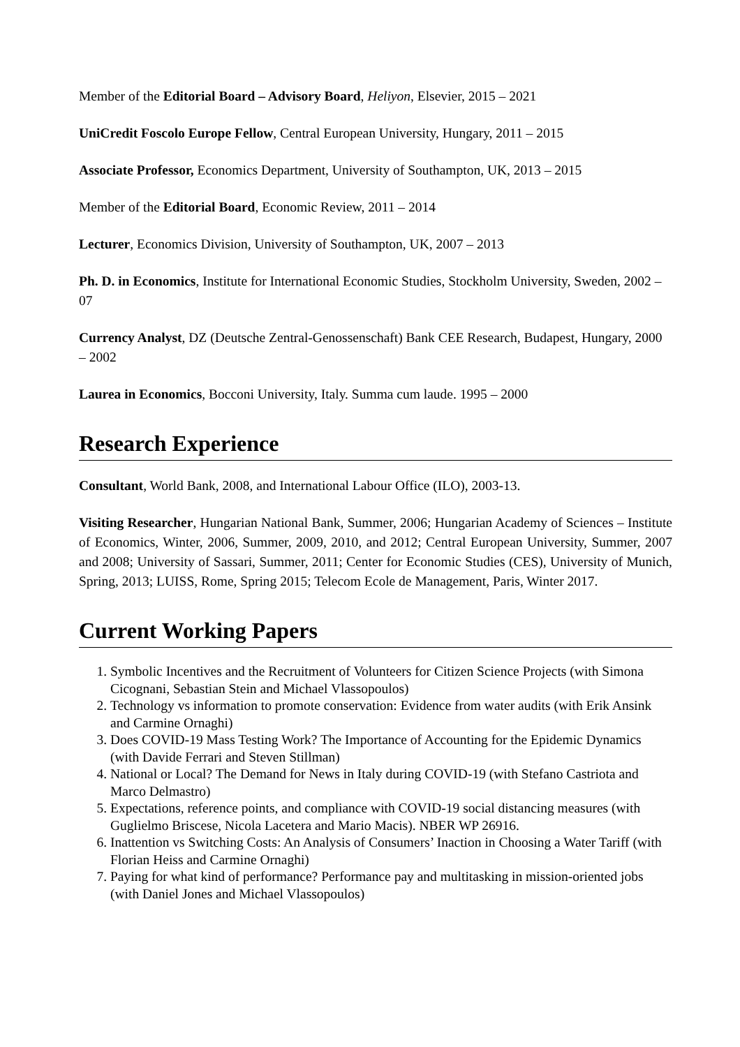Member of the Editorial Board – Advisory Board, Heliyon, Elsevier, 2015 – 2021
UniCredit Foscolo Europe Fellow, Central European University, Hungary, 2011 – 2015
Associate Professor, Economics Department, University of Southampton, UK, 2013 – 2015
Member of the Editorial Board, Economic Review, 2011 – 2014
Lecturer, Economics Division, University of Southampton, UK, 2007 – 2013
Ph. D. in Economics, Institute for International Economic Studies, Stockholm University, Sweden, 2002 – 07
Currency Analyst, DZ (Deutsche Zentral-Genossenschaft) Bank CEE Research, Budapest, Hungary, 2000 – 2002
Laurea in Economics, Bocconi University, Italy. Summa cum laude. 1995 – 2000
Research Experience
Consultant, World Bank, 2008, and International Labour Office (ILO), 2003-13.
Visiting Researcher, Hungarian National Bank, Summer, 2006; Hungarian Academy of Sciences – Institute of Economics, Winter, 2006, Summer, 2009, 2010, and 2012; Central European University, Summer, 2007 and 2008; University of Sassari, Summer, 2011; Center for Economic Studies (CES), University of Munich, Spring, 2013; LUISS, Rome, Spring 2015; Telecom Ecole de Management, Paris, Winter 2017.
Current Working Papers
1. Symbolic Incentives and the Recruitment of Volunteers for Citizen Science Projects (with Simona Cicognani, Sebastian Stein and Michael Vlassopoulos)
2. Technology vs information to promote conservation: Evidence from water audits (with Erik Ansink and Carmine Ornaghi)
3. Does COVID-19 Mass Testing Work? The Importance of Accounting for the Epidemic Dynamics (with Davide Ferrari and Steven Stillman)
4. National or Local? The Demand for News in Italy during COVID-19 (with Stefano Castriota and Marco Delmastro)
5. Expectations, reference points, and compliance with COVID-19 social distancing measures (with Guglielmo Briscese, Nicola Lacetera and Mario Macis). NBER WP 26916.
6. Inattention vs Switching Costs: An Analysis of Consumers’ Inaction in Choosing a Water Tariff (with Florian Heiss and Carmine Ornaghi)
7. Paying for what kind of performance? Performance pay and multitasking in mission-oriented jobs (with Daniel Jones and Michael Vlassopoulos)